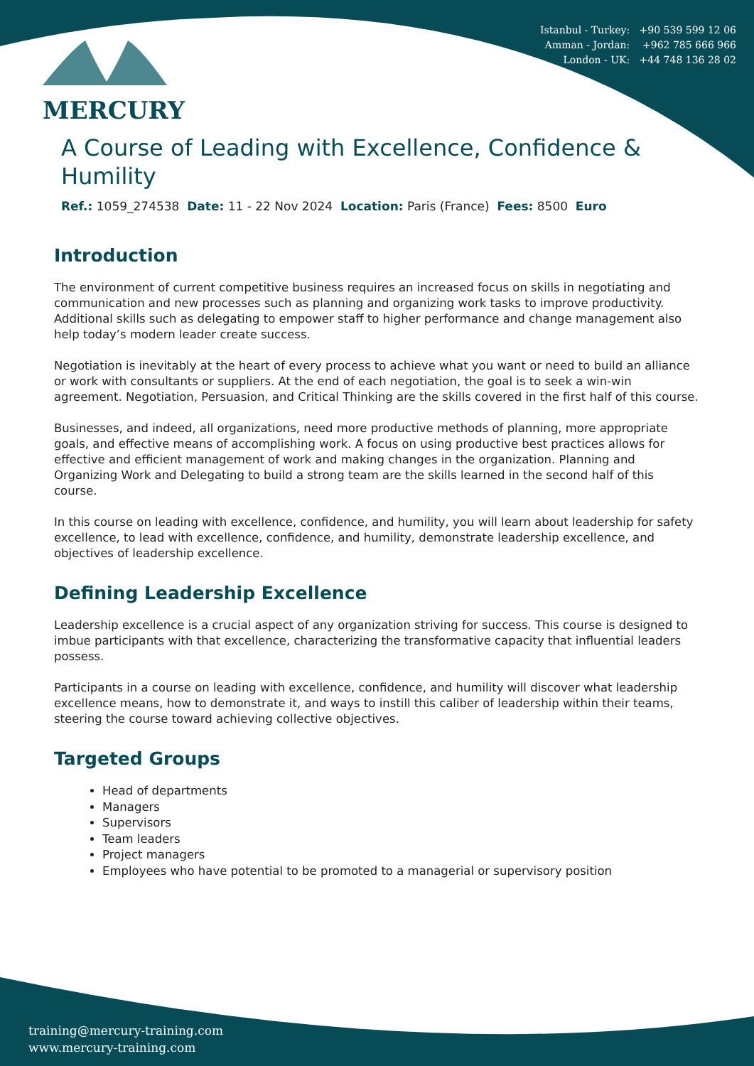MERCURY
Istanbul - Turkey: +90 539 599 12 06
Amman - Jordan: +962 785 666 966
London - UK: +44 748 136 28 02
A Course of Leading with Excellence, Confidence & Humility
Ref.: 1059_274538 Date: 11 - 22 Nov 2024 Location: Paris (France) Fees: 8500 Euro
Introduction
The environment of current competitive business requires an increased focus on skills in negotiating and communication and new processes such as planning and organizing work tasks to improve productivity. Additional skills such as delegating to empower staff to higher performance and change management also help today’s modern leader create success.
Negotiation is inevitably at the heart of every process to achieve what you want or need to build an alliance or work with consultants or suppliers. At the end of each negotiation, the goal is to seek a win-win agreement. Negotiation, Persuasion, and Critical Thinking are the skills covered in the first half of this course.
Businesses, and indeed, all organizations, need more productive methods of planning, more appropriate goals, and effective means of accomplishing work. A focus on using productive best practices allows for effective and efficient management of work and making changes in the organization. Planning and Organizing Work and Delegating to build a strong team are the skills learned in the second half of this course.
In this course on leading with excellence, confidence, and humility, you will learn about leadership for safety excellence, to lead with excellence, confidence, and humility, demonstrate leadership excellence, and objectives of leadership excellence.
Defining Leadership Excellence
Leadership excellence is a crucial aspect of any organization striving for success. This course is designed to imbue participants with that excellence, characterizing the transformative capacity that influential leaders possess.
Participants in a course on leading with excellence, confidence, and humility will discover what leadership excellence means, how to demonstrate it, and ways to instill this caliber of leadership within their teams, steering the course toward achieving collective objectives.
Targeted Groups
Head of departments
Managers
Supervisors
Team leaders
Project managers
Employees who have potential to be promoted to a managerial or supervisory position
training@mercury-training.com
www.mercury-training.com